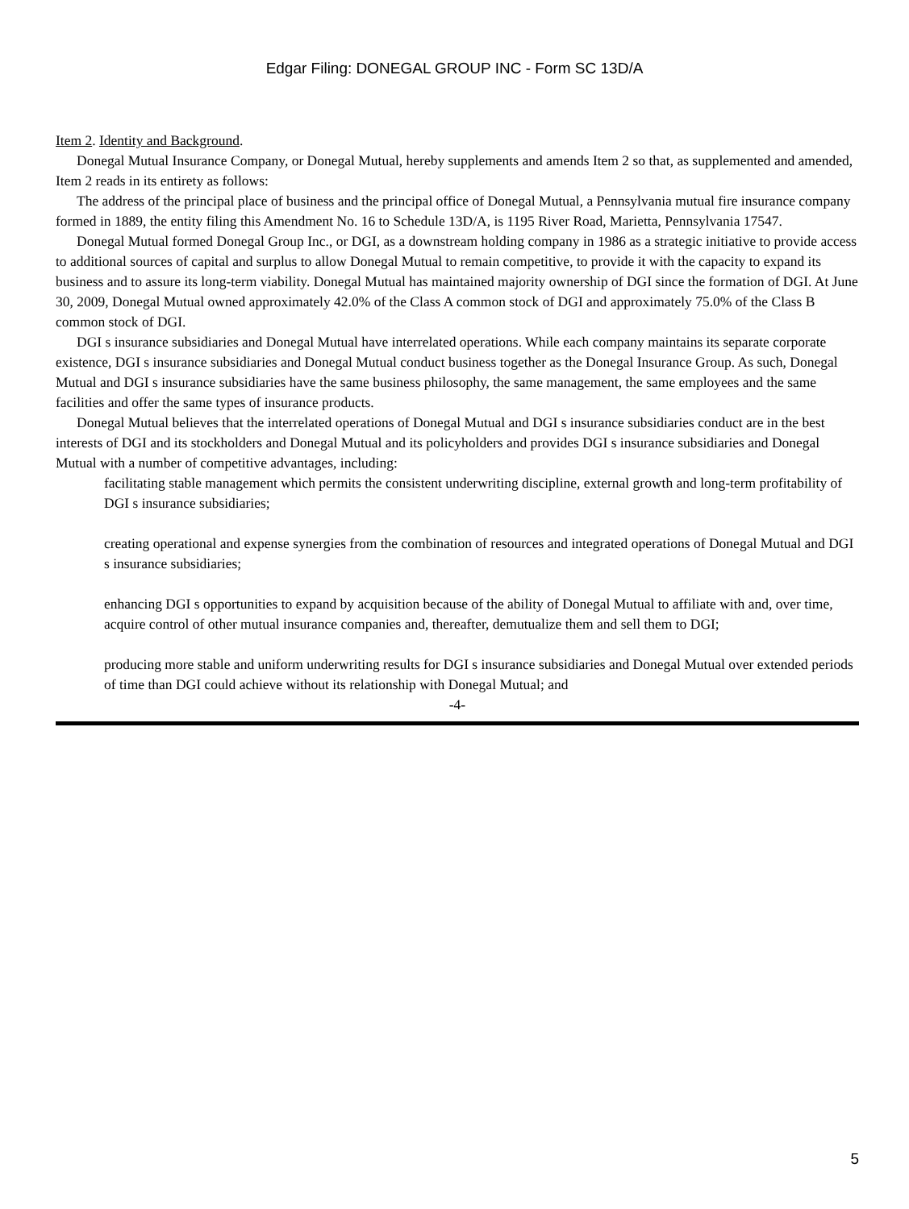Edgar Filing: DONEGAL GROUP INC - Form SC 13D/A
Item 2. Identity and Background.
Donegal Mutual Insurance Company, or Donegal Mutual, hereby supplements and amends Item 2 so that, as supplemented and amended, Item 2 reads in its entirety as follows:
The address of the principal place of business and the principal office of Donegal Mutual, a Pennsylvania mutual fire insurance company formed in 1889, the entity filing this Amendment No. 16 to Schedule 13D/A, is 1195 River Road, Marietta, Pennsylvania 17547.
Donegal Mutual formed Donegal Group Inc., or DGI, as a downstream holding company in 1986 as a strategic initiative to provide access to additional sources of capital and surplus to allow Donegal Mutual to remain competitive, to provide it with the capacity to expand its business and to assure its long-term viability. Donegal Mutual has maintained majority ownership of DGI since the formation of DGI. At June 30, 2009, Donegal Mutual owned approximately 42.0% of the Class A common stock of DGI and approximately 75.0% of the Class B common stock of DGI.
DGI s insurance subsidiaries and Donegal Mutual have interrelated operations. While each company maintains its separate corporate existence, DGI s insurance subsidiaries and Donegal Mutual conduct business together as the Donegal Insurance Group. As such, Donegal Mutual and DGI s insurance subsidiaries have the same business philosophy, the same management, the same employees and the same facilities and offer the same types of insurance products.
Donegal Mutual believes that the interrelated operations of Donegal Mutual and DGI s insurance subsidiaries conduct are in the best interests of DGI and its stockholders and Donegal Mutual and its policyholders and provides DGI s insurance subsidiaries and Donegal Mutual with a number of competitive advantages, including:
facilitating stable management which permits the consistent underwriting discipline, external growth and long-term profitability of DGI s insurance subsidiaries;
creating operational and expense synergies from the combination of resources and integrated operations of Donegal Mutual and DGI s insurance subsidiaries;
enhancing DGI s opportunities to expand by acquisition because of the ability of Donegal Mutual to affiliate with and, over time, acquire control of other mutual insurance companies and, thereafter, demutualize them and sell them to DGI;
producing more stable and uniform underwriting results for DGI s insurance subsidiaries and Donegal Mutual over extended periods of time than DGI could achieve without its relationship with Donegal Mutual; and
-4-
5